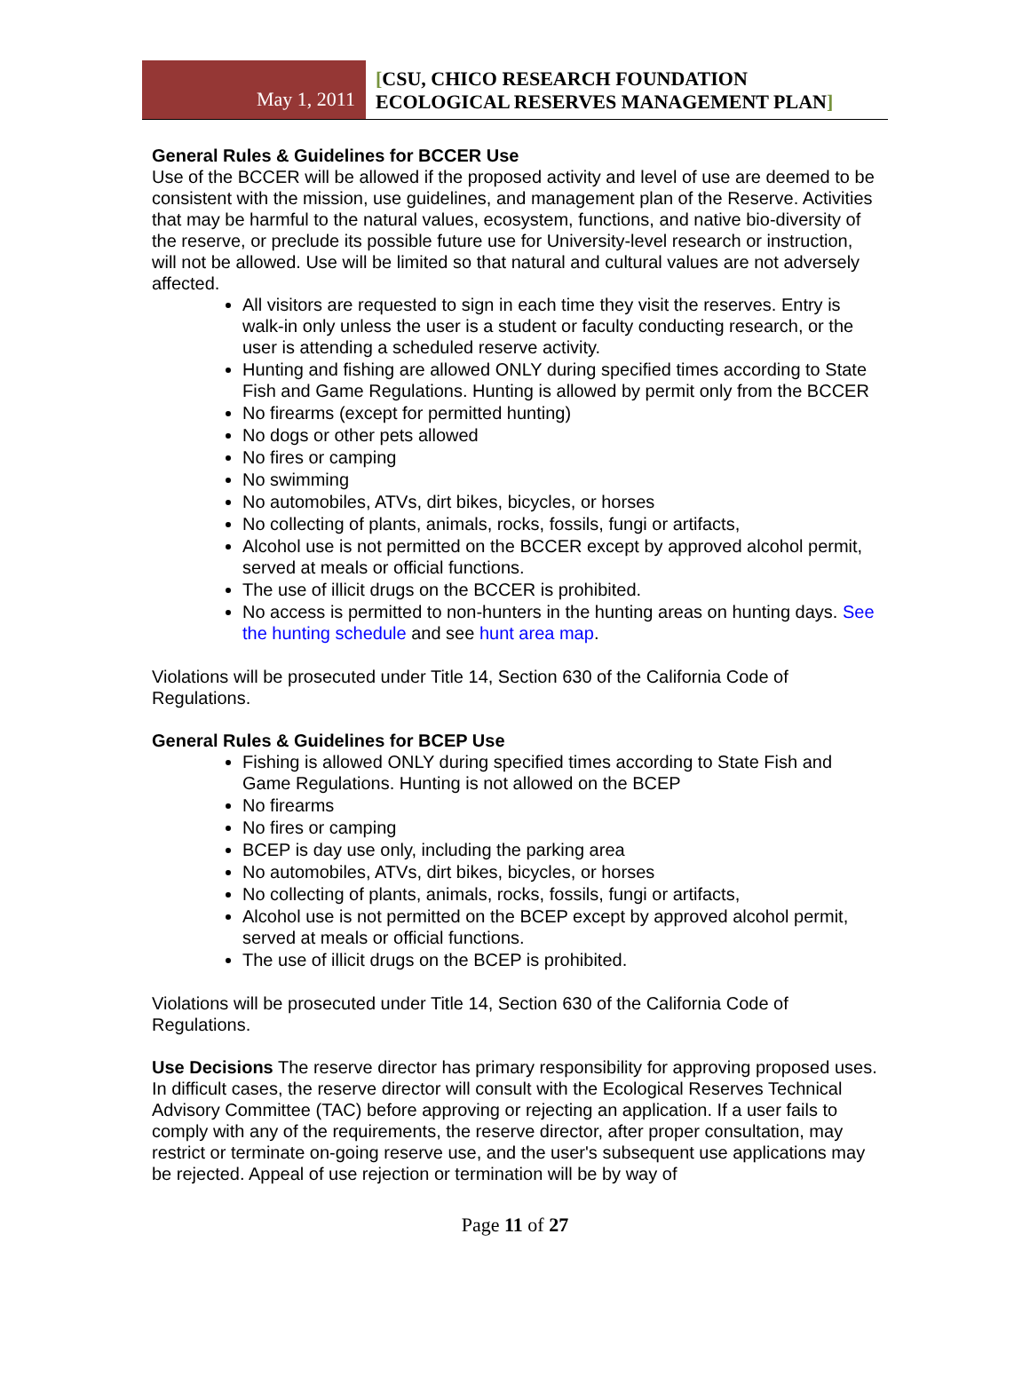May 1, 2011
[CSU, CHICO RESEARCH FOUNDATION
ECOLOGICAL RESERVES MANAGEMENT PLAN]
General Rules & Guidelines for BCCER Use
Use of the BCCER will be allowed if the proposed activity and level of use are deemed to be consistent with the mission, use guidelines, and management plan of the Reserve. Activities that may be harmful to the natural values, ecosystem, functions, and native bio-diversity of the reserve, or preclude its possible future use for University-level research or instruction, will not be allowed. Use will be limited so that natural and cultural values are not adversely affected.
All visitors are requested to sign in each time they visit the reserves. Entry is walk-in only unless the user is a student or faculty conducting research, or the user is attending a scheduled reserve activity.
Hunting and fishing are allowed ONLY during specified times according to State Fish and Game Regulations. Hunting is allowed by permit only from the BCCER
No firearms (except for permitted hunting)
No dogs or other pets allowed
No fires or camping
No swimming
No automobiles, ATVs, dirt bikes, bicycles, or horses
No collecting of plants, animals, rocks, fossils, fungi or artifacts,
Alcohol use is not permitted on the BCCER except by approved alcohol permit, served at meals or official functions.
The use of illicit drugs on the BCCER is prohibited.
No access is permitted to non-hunters in the hunting areas on hunting days. See the hunting schedule and see hunt area map.
Violations will be prosecuted under Title 14, Section 630 of the California Code of Regulations.
General Rules & Guidelines for BCEP Use
Fishing is allowed ONLY during specified times according to State Fish and Game Regulations. Hunting is not allowed on the BCEP
No firearms
No fires or camping
BCEP is day use only, including the parking area
No automobiles, ATVs, dirt bikes, bicycles, or horses
No collecting of plants, animals, rocks, fossils, fungi or artifacts,
Alcohol use is not permitted on the BCEP except by approved alcohol permit, served at meals or official functions.
The use of illicit drugs on the BCEP is prohibited.
Violations will be prosecuted under Title 14, Section 630 of the California Code of Regulations.
Use Decisions The reserve director has primary responsibility for approving proposed uses. In difficult cases, the reserve director will consult with the Ecological Reserves Technical Advisory Committee (TAC) before approving or rejecting an application. If a user fails to comply with any of the requirements, the reserve director, after proper consultation, may restrict or terminate on-going reserve use, and the user's subsequent use applications may be rejected. Appeal of use rejection or termination will be by way of
Page 11 of 27